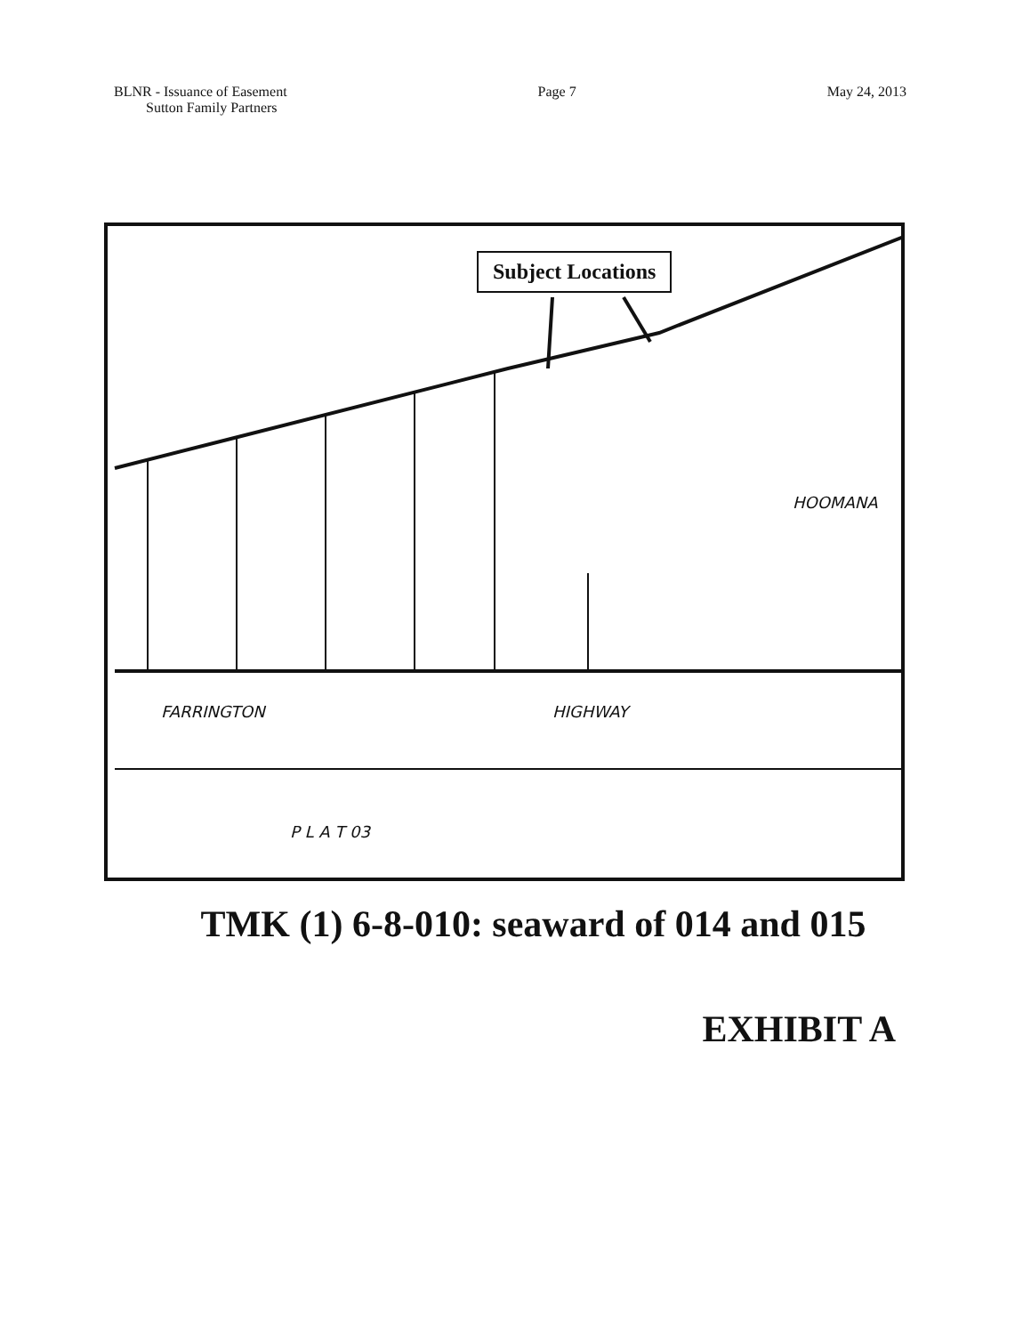BLNR - Issuance of Easement
Sutton Family Partners
Page 7 May 24, 2013
Subject Locations
FARRINGTON HIGHWAY
P L A T 03
HOOMANA
TMK (1) 6-8-010: seaward of 014 and 015
EXHIBIT A